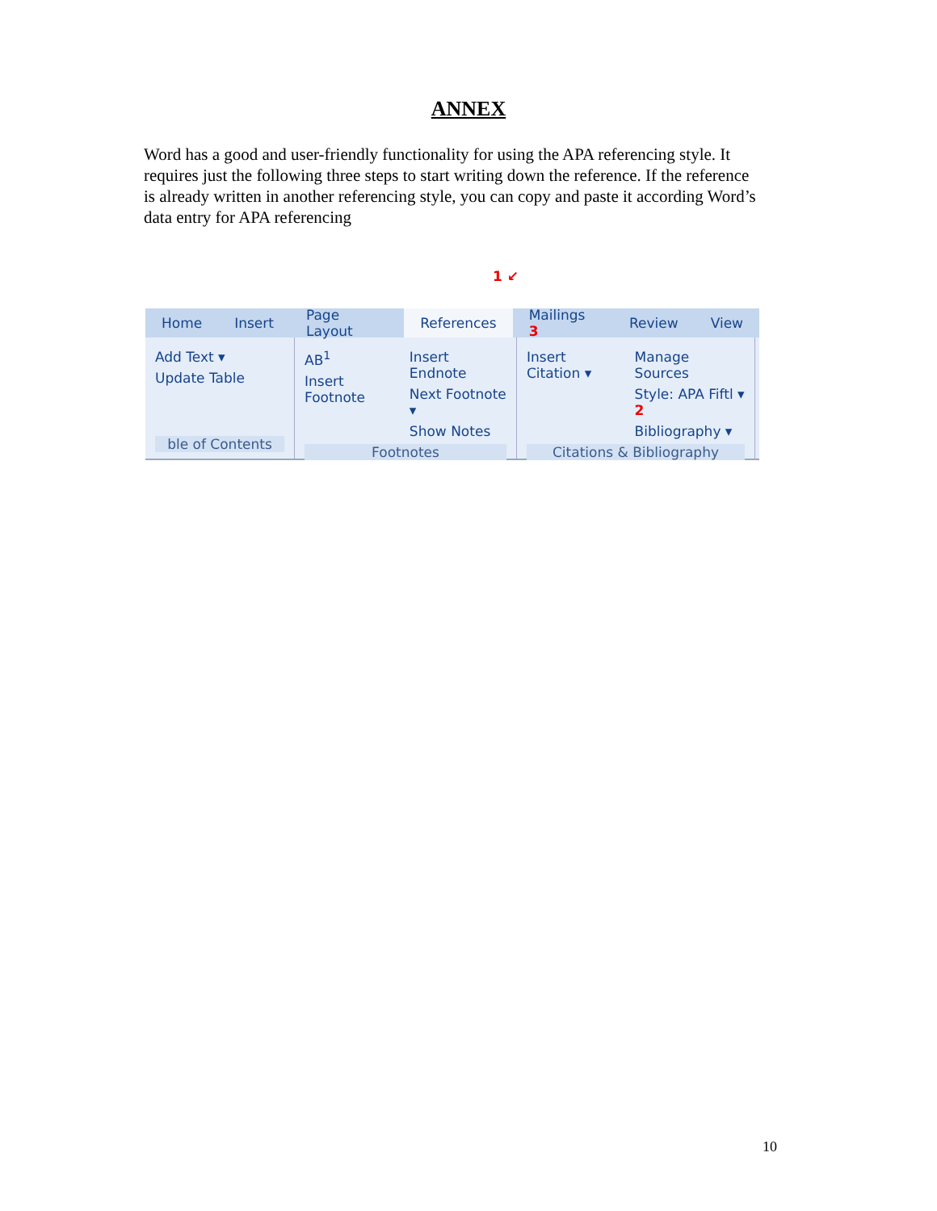ANNEX
Word has a good and user-friendly functionality for using the APA referencing style. It requires just the following three steps to start writing down the reference. If the reference is already written in another referencing style, you can copy and paste it according Word’s data entry for APA referencing
1 ↙
Home Insert Page Layout References Mailings 3 Review View
Add Text ▾
Update Table
ble of Contents
AB<sup>1</sup>
Insert Footnote
Insert Endnote
Next Footnote ▾
Show Notes
Footnotes
Insert Citation ▾ Manage Sources
Style: APA Fiftl ▾ 2
Bibliography ▾
Citations & Bibliography
10